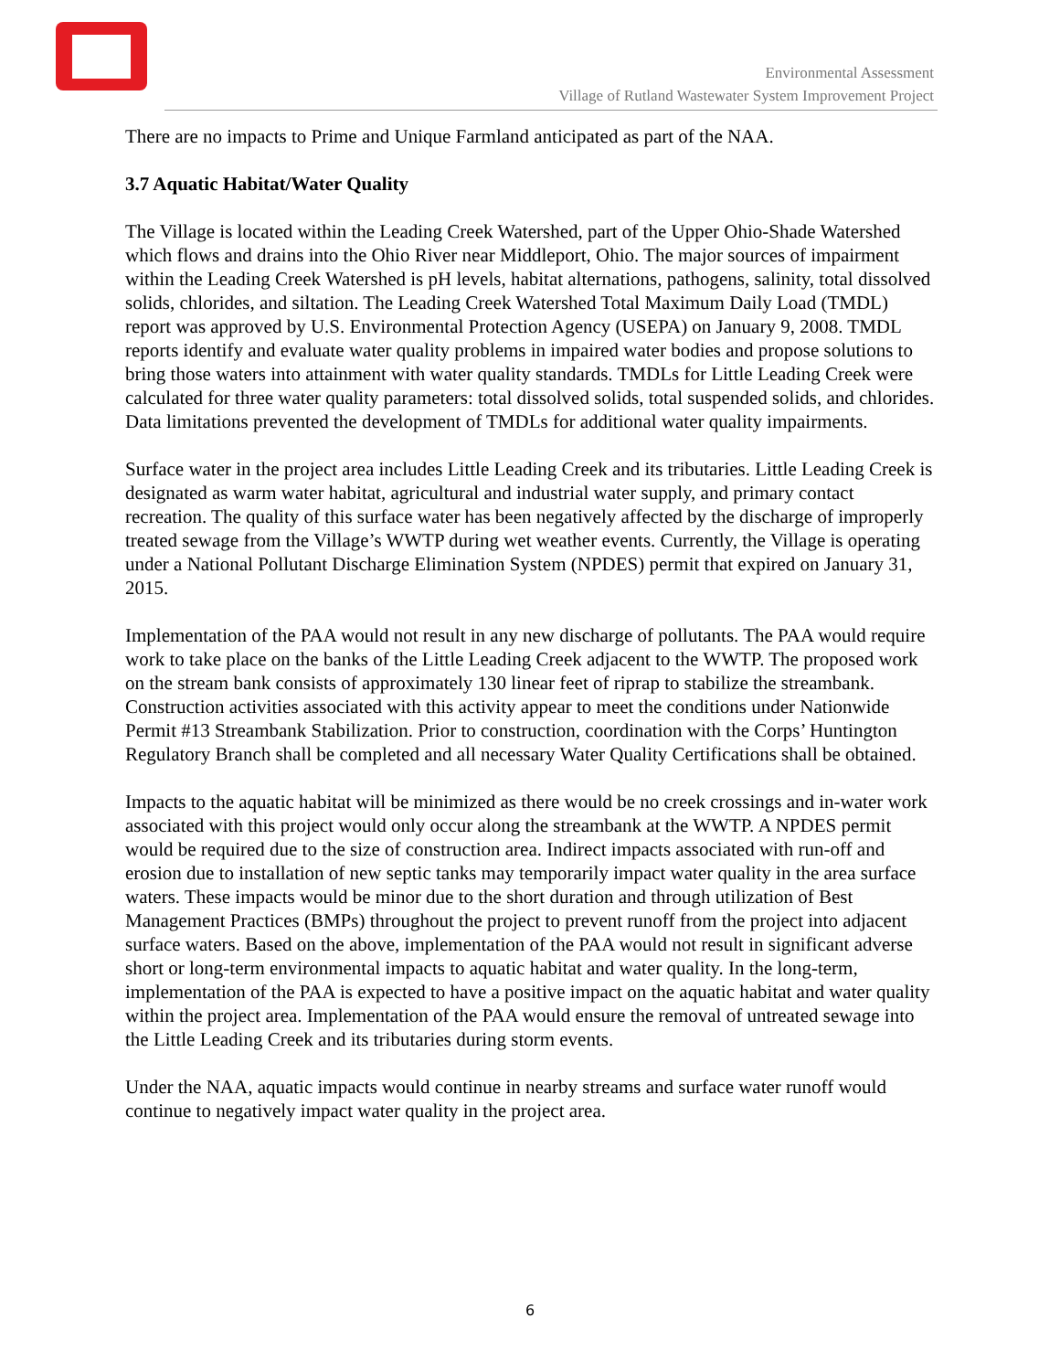Environmental Assessment
Village of Rutland Wastewater System Improvement Project
There are no impacts to Prime and Unique Farmland anticipated as part of the NAA.
3.7 Aquatic Habitat/Water Quality
The Village is located within the Leading Creek Watershed, part of the Upper Ohio-Shade Watershed which flows and drains into the Ohio River near Middleport, Ohio. The major sources of impairment within the Leading Creek Watershed is pH levels, habitat alternations, pathogens, salinity, total dissolved solids, chlorides, and siltation. The Leading Creek Watershed Total Maximum Daily Load (TMDL) report was approved by U.S. Environmental Protection Agency (USEPA) on January 9, 2008. TMDL reports identify and evaluate water quality problems in impaired water bodies and propose solutions to bring those waters into attainment with water quality standards. TMDLs for Little Leading Creek were calculated for three water quality parameters: total dissolved solids, total suspended solids, and chlorides. Data limitations prevented the development of TMDLs for additional water quality impairments.
Surface water in the project area includes Little Leading Creek and its tributaries. Little Leading Creek is designated as warm water habitat, agricultural and industrial water supply, and primary contact recreation. The quality of this surface water has been negatively affected by the discharge of improperly treated sewage from the Village’s WWTP during wet weather events. Currently, the Village is operating under a National Pollutant Discharge Elimination System (NPDES) permit that expired on January 31, 2015.
Implementation of the PAA would not result in any new discharge of pollutants. The PAA would require work to take place on the banks of the Little Leading Creek adjacent to the WWTP. The proposed work on the stream bank consists of approximately 130 linear feet of riprap to stabilize the streambank. Construction activities associated with this activity appear to meet the conditions under Nationwide Permit #13 Streambank Stabilization. Prior to construction, coordination with the Corps’ Huntington Regulatory Branch shall be completed and all necessary Water Quality Certifications shall be obtained.
Impacts to the aquatic habitat will be minimized as there would be no creek crossings and in-water work associated with this project would only occur along the streambank at the WWTP. A NPDES permit would be required due to the size of construction area. Indirect impacts associated with run-off and erosion due to installation of new septic tanks may temporarily impact water quality in the area surface waters. These impacts would be minor due to the short duration and through utilization of Best Management Practices (BMPs) throughout the project to prevent runoff from the project into adjacent surface waters. Based on the above, implementation of the PAA would not result in significant adverse short or long-term environmental impacts to aquatic habitat and water quality. In the long-term, implementation of the PAA is expected to have a positive impact on the aquatic habitat and water quality within the project area. Implementation of the PAA would ensure the removal of untreated sewage into the Little Leading Creek and its tributaries during storm events.
Under the NAA, aquatic impacts would continue in nearby streams and surface water runoff would continue to negatively impact water quality in the project area.
6